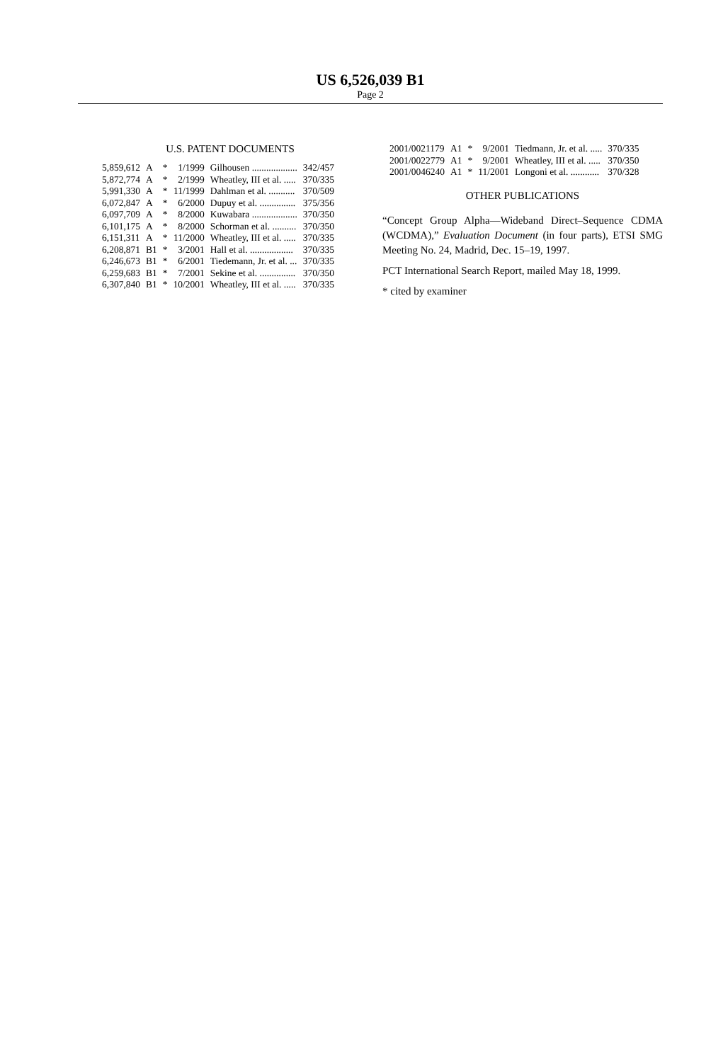US 6,526,039 B1
Page 2
U.S. PATENT DOCUMENTS
| 5,859,612 | A | * | 1/1999 | Gilhousen ................... | 342/457 |
| 5,872,774 | A | * | 2/1999 | Wheatley, III et al. ..... | 370/335 |
| 5,991,330 | A | * | 11/1999 | Dahlman et al. ........... | 370/509 |
| 6,072,847 | A | * | 6/2000 | Dupuy et al. ............... | 375/356 |
| 6,097,709 | A | * | 8/2000 | Kuwabara ................... | 370/350 |
| 6,101,175 | A | * | 8/2000 | Schorman et al. .......... | 370/350 |
| 6,151,311 | A | * | 11/2000 | Wheatley, III et al. ..... | 370/335 |
| 6,208,871 | B1 | * | 3/2001 | Hall et al. .................. | 370/335 |
| 6,246,673 | B1 | * | 6/2001 | Tiedemann, Jr. et al. ... | 370/335 |
| 6,259,683 | B1 | * | 7/2001 | Sekine et al. ............... | 370/350 |
| 6,307,840 | B1 | * | 10/2001 | Wheatley, III et al. ..... | 370/335 |
| 2001/0021179 | A1 | * | 9/2001 | Tiedmann, Jr. et al. ..... | 370/335 |
| 2001/0022779 | A1 | * | 9/2001 | Wheatley, III et al. ..... | 370/350 |
| 2001/0046240 | A1 | * | 11/2001 | Longoni et al. ............ | 370/328 |
OTHER PUBLICATIONS
“Concept Group Alpha—Wideband Direct–Sequence CDMA (WCDMA),” Evaluation Document (in four parts), ETSI SMG Meeting No. 24, Madrid, Dec. 15–19, 1997.
PCT International Search Report, mailed May 18, 1999.
* cited by examiner